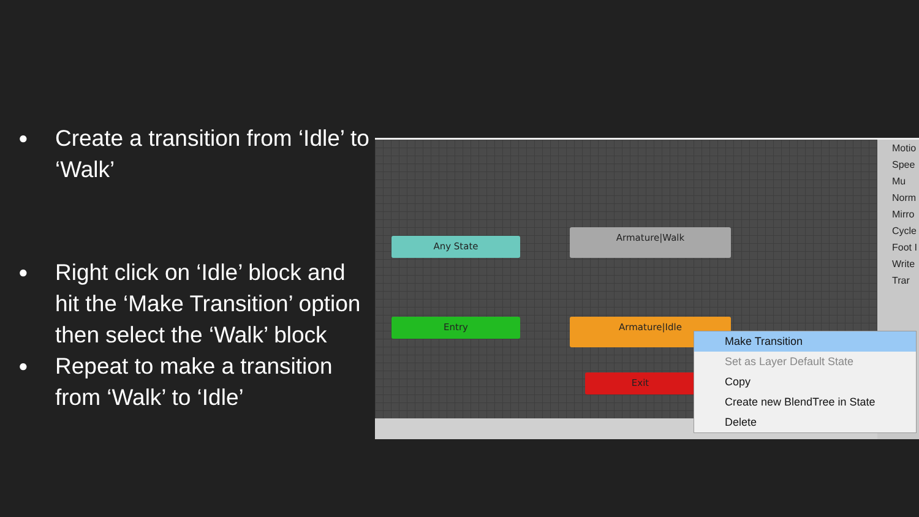● Create a transition from ‘Idle’ to ‘Walk’
● Right click on ‘Idle’ block and hit the ‘Make Transition’ option then select the ‘Walk’ block
● Repeat to make a transition from ‘Walk’ to ‘Idle’
Any State
Armature|Walk
Entry Armature|Idle
Exit
Motio
Spee
Mu
Norm
Mirro
Cycle
Foot I
Write
Trar
Make Transition
Set as Layer Default State
Copy
Create new BlendTree in State
Delete